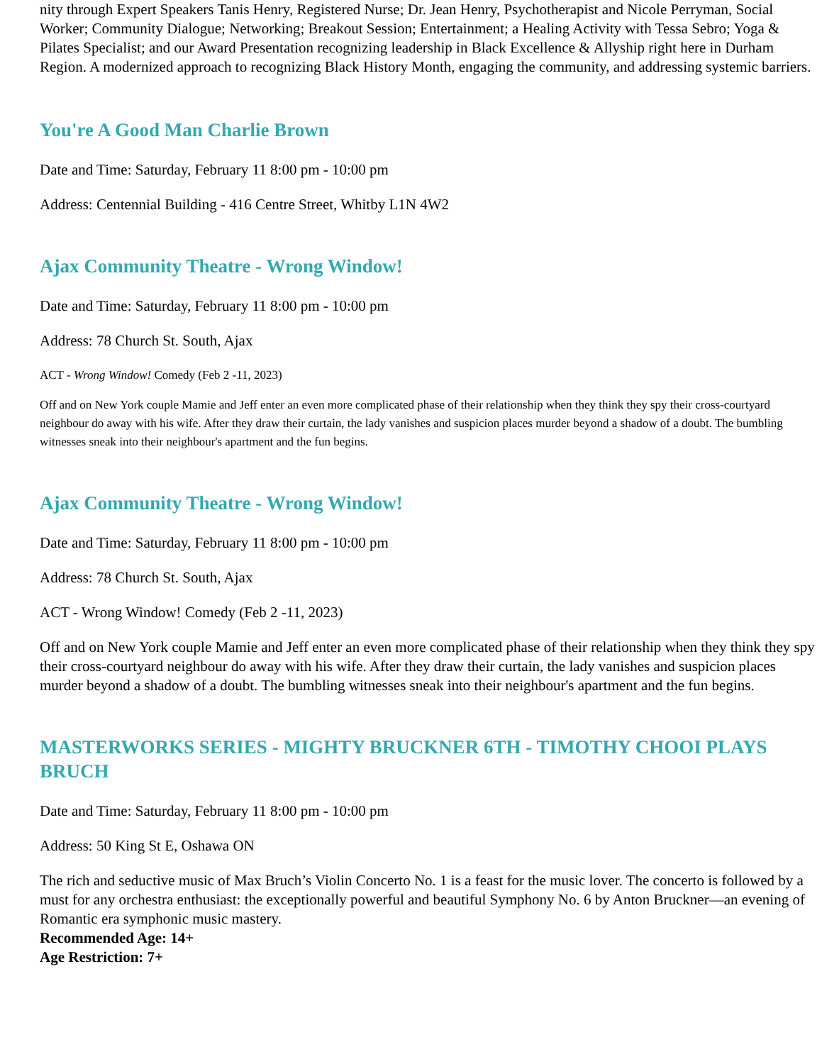nity through Expert Speakers Tanis Henry, Registered Nurse; Dr. Jean Henry, Psychotherapist and Nicole Perryman, Social Worker; Community Dialogue; Networking; Breakout Session; Entertainment; a Healing Activity with Tessa Sebro; Yoga & Pilates Specialist; and our Award Presentation recognizing leadership in Black Excellence & Allyship right here in Durham Region. A modernized approach to recognizing Black History Month, engaging the community, and addressing systemic barriers.
You're A Good Man Charlie Brown
Date and Time: Saturday, February 11 8:00 pm - 10:00 pm
Address: Centennial Building - 416 Centre Street, Whitby L1N 4W2
Ajax Community Theatre - Wrong Window!
Date and Time: Saturday, February 11 8:00 pm - 10:00 pm
Address: 78 Church St. South, Ajax
ACT - Wrong Window! Comedy (Feb 2 -11, 2023)
Off and on New York couple Mamie and Jeff enter an even more complicated phase of their relationship when they think they spy their cross-courtyard neighbour do away with his wife. After they draw their curtain, the lady vanishes and suspicion places murder beyond a shadow of a doubt. The bumbling witnesses sneak into their neighbour's apartment and the fun begins.
Ajax Community Theatre - Wrong Window!
Date and Time: Saturday, February 11 8:00 pm - 10:00 pm
Address: 78 Church St. South, Ajax
ACT - Wrong Window! Comedy (Feb 2 -11, 2023)
Off and on New York couple Mamie and Jeff enter an even more complicated phase of their relationship when they think they spy their cross-courtyard neighbour do away with his wife. After they draw their curtain, the lady vanishes and suspicion places murder beyond a shadow of a doubt. The bumbling witnesses sneak into their neighbour's apartment and the fun begins.
MASTERWORKS SERIES - MIGHTY BRUCKNER 6TH - TIMOTHY CHOOI PLAYS BRUCH
Date and Time: Saturday, February 11 8:00 pm - 10:00 pm
Address: 50 King St E, Oshawa ON
The rich and seductive music of Max Bruch’s Violin Concerto No. 1 is a feast for the music lover. The concerto is followed by a must for any orchestra enthusiast: the exceptionally powerful and beautiful Symphony No. 6 by Anton Bruckner—an evening of Romantic era symphonic music mastery.
Recommended Age: 14+
Age Restriction: 7+